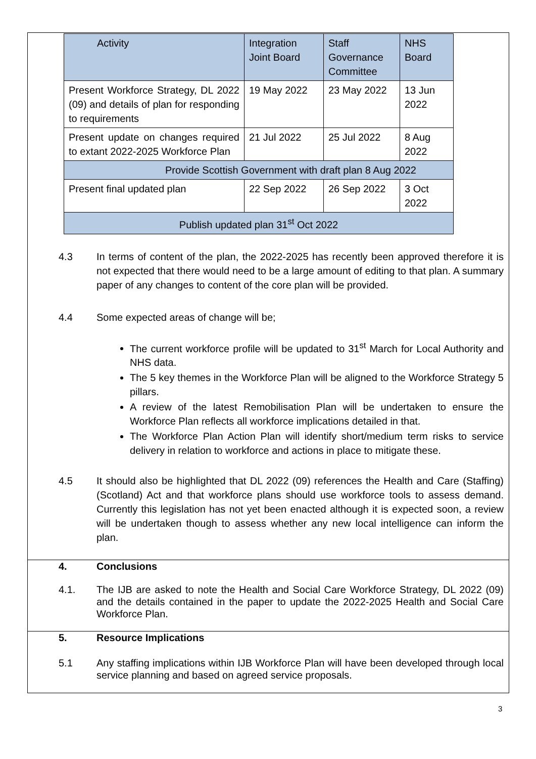| Activity | Integration Joint Board | Staff Governance Committee | NHS Board |
| --- | --- | --- | --- |
| Present Workforce Strategy, DL 2022 (09) and details of plan for responding to requirements | 19 May 2022 | 23 May 2022 | 13 Jun 2022 |
| Present update on changes required to extant 2022-2025 Workforce Plan | 21 Jul 2022 | 25 Jul 2022 | 8 Aug 2022 |
| Provide Scottish Government with draft plan 8 Aug 2022 | | | |
| Present final updated plan | 22 Sep 2022 | 26 Sep 2022 | 3 Oct 2022 |
| Publish updated plan 31<sup>st</sup> Oct 2022 | | | |
4.3 In terms of content of the plan, the 2022-2025 has recently been approved therefore it is not expected that there would need to be a large amount of editing to that plan. A summary paper of any changes to content of the core plan will be provided.
4.4 Some expected areas of change will be;
The current workforce profile will be updated to 31<sup>st</sup> March for Local Authority and NHS data.
The 5 key themes in the Workforce Plan will be aligned to the Workforce Strategy 5 pillars.
A review of the latest Remobilisation Plan will be undertaken to ensure the Workforce Plan reflects all workforce implications detailed in that.
The Workforce Plan Action Plan will identify short/medium term risks to service delivery in relation to workforce and actions in place to mitigate these.
4.5 It should also be highlighted that DL 2022 (09) references the Health and Care (Staffing) (Scotland) Act and that workforce plans should use workforce tools to assess demand. Currently this legislation has not yet been enacted although it is expected soon, a review will be undertaken though to assess whether any new local intelligence can inform the plan.
4. Conclusions
4.1. The IJB are asked to note the Health and Social Care Workforce Strategy, DL 2022 (09) and the details contained in the paper to update the 2022-2025 Health and Social Care Workforce Plan.
5. Resource Implications
5.1 Any staffing implications within IJB Workforce Plan will have been developed through local service planning and based on agreed service proposals.
3